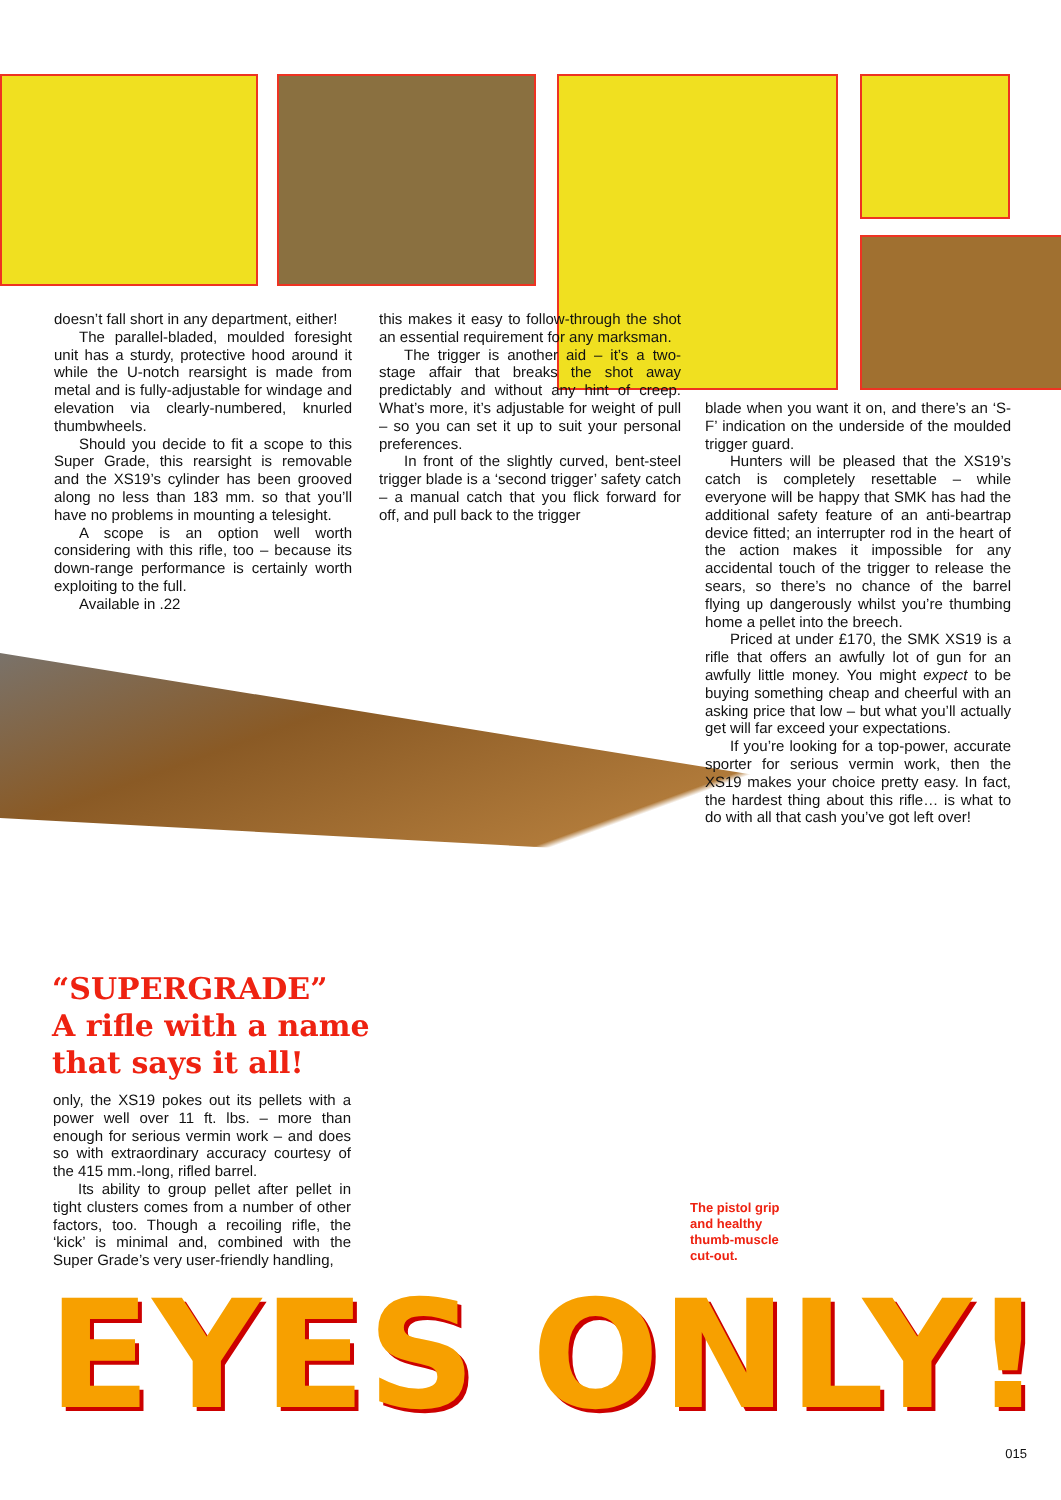doesn’t fall short in any department, either!
The parallel-bladed, moulded foresight unit has a sturdy, protective hood around it while the U-notch rearsight is made from metal and is fully-adjustable for windage and elevation via clearly-numbered, knurled thumbwheels.
Should you decide to fit a scope to this Super Grade, this rearsight is removable and the XS19’s cylinder has been grooved along no less than 183 mm. so that you’ll have no problems in mounting a telesight.
A scope is an option well worth considering with this rifle, too – because its down-range performance is certainly worth exploiting to the full.
Available in .22
this makes it easy to follow-through the shot an essential requirement for any marksman.
The trigger is another aid – it’s a two-stage affair that breaks the shot away predictably and without any hint of creep. What’s more, it’s adjustable for weight of pull – so you can set it up to suit your personal preferences.
In front of the slightly curved, bent-steel trigger blade is a ‘second trigger’ safety catch – a manual catch that you flick forward for off, and pull back to the trigger
blade when you want it on, and there’s an ‘S-F’ indication on the underside of the moulded trigger guard.
Hunters will be pleased that the XS19’s catch is completely resettable – while everyone will be happy that SMK has had the additional safety feature of an anti-beartrap device fitted; an interrupter rod in the heart of the action makes it impossible for any accidental touch of the trigger to release the sears, so there’s no chance of the barrel flying up dangerously whilst you’re thumbing home a pellet into the breech.
Priced at under £170, the SMK XS19 is a rifle that offers an awfully lot of gun for an awfully little money. You might expect to be buying something cheap and cheerful with an asking price that low – but what you’ll actually get will far exceed your expectations.
If you’re looking for a top-power, accurate sporter for serious vermin work, then the XS19 makes your choice pretty easy. In fact, the hardest thing about this rifle… is what to do with all that cash you’ve got left over!
“SUPERGRADE”
A rifle with a name
that says it all!
only, the XS19 pokes out its pellets with a power well over 11 ft. lbs. – more than enough for serious vermin work – and does so with extraordinary accuracy courtesy of the 415 mm.-long, rifled barrel.
Its ability to group pellet after pellet in tight clusters comes from a number of other factors, too. Though a recoiling rifle, the ‘kick’ is minimal and, combined with the Super Grade’s very user-friendly handling,
The pistol grip
and healthy
thumb-muscle
cut-out.
EYES ONLY!
015